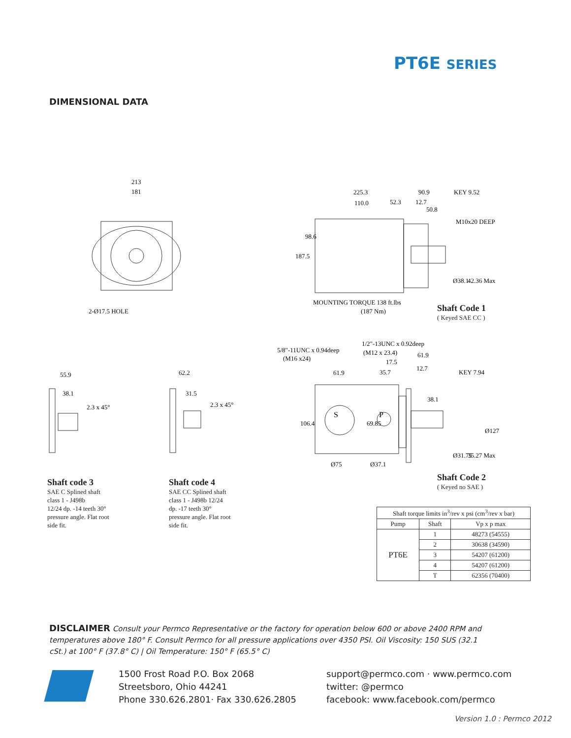PT6E SERIES
DIMENSIONAL DATA
213
181
2-Ø17.5 HOLE
225.3
90.9
KEY 9.52
110.0
52.3
12.7
50.8
M10x20 DEEP
187.5
98.6
Ø38.1
42.36 Max
MOUNTING TORQUE 138 ft.lbs
(187 Nm)
Shaft Code 1
( Keyed SAE CC )
55.9
38.1
2.3 x 45°
62.2
31.5
2.3 x 45°
Shaft code 3
SAE C Splined shaft
class 1 - J498b
12/24 dp. -14 teeth 30°
pressure angle. Flat root
side fit.
Shaft code 4
SAE CC Splined shaft
class 1 - J498b 12/24
dp. -17 teeth 30°
pressure angle. Flat root
side fit.
S
P
1/2"-13UNC x 0.92deep
5/8"-11UNC x 0.94deep
(M12 x 23.4)
61.9
(M16 x24)
17.5
12.7
61.9
35.7
KEY 7.94
38.1
106.4
69.85
Ø75
Ø37.1
Ø31.75
35.27 Max
Ø127
Shaft Code 2
( Keyed no SAE )
| Shaft torque limits in<sup>3</sup>/rev x psi (cm<sup>3</sup>/rev x bar) | | |
| --- | --- | --- |
| Pump | Shaft | Vp x p max |
| PT6E | 1 | 48273 (54555) |
| | 2 | 30638 (34590) |
| | 3 | 54207 (61200) |
| | 4 | 54207 (61200) |
| | T | 62356 (70400) |
DISCLAIMER Consult your Permco Representative or the factory for operation below 600 or above 2400 RPM and temperatures above 180° F. Consult Permco for all pressure applications over 4350 PSI. Oil Viscosity: 150 SUS (32.1 cSt.) at 100° F (37.8° C) | Oil Temperature: 150° F (65.5° C)
1500 Frost Road P.O. Box 2068
Streetsboro, Ohio 44241
Phone 330.626.2801· Fax 330.626.2805
support@permco.com · www.permco.com
twitter: @permco
facebook: www.facebook.com/permco
Version 1.0 : Permco 2012